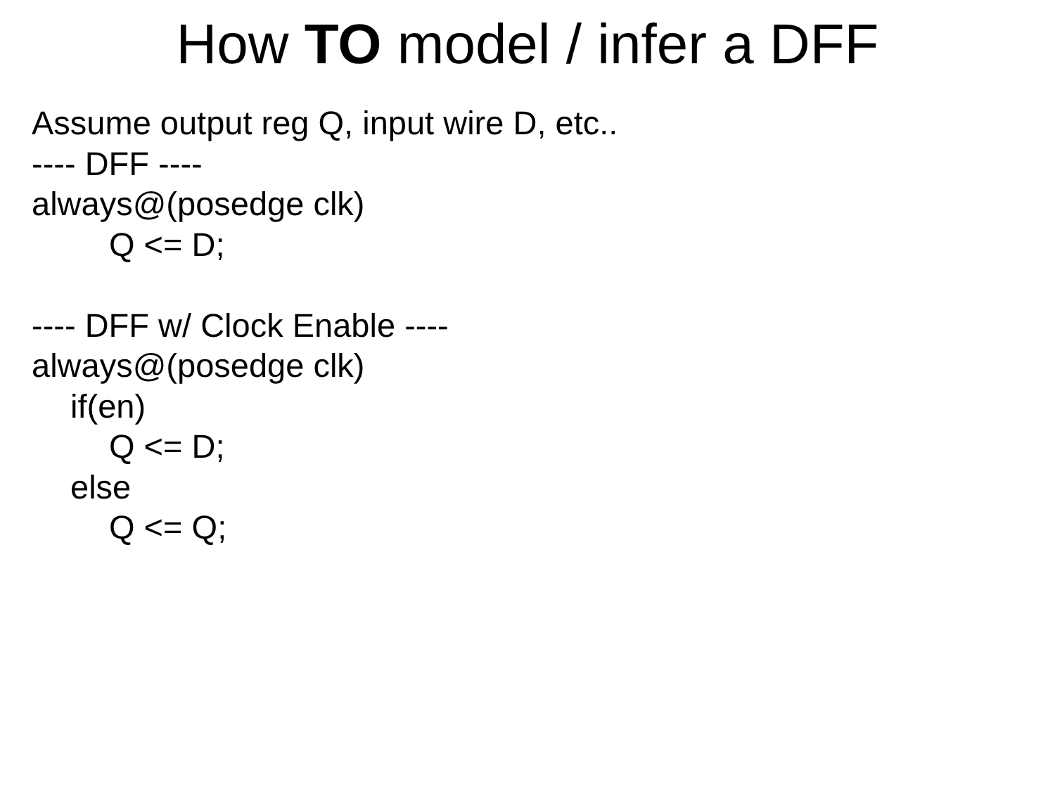How TO model / infer a DFF
Assume output reg Q, input wire D, etc..
---- DFF ----
always@(posedge clk)
Q <= D;
---- DFF w/ Clock Enable ----
always@(posedge clk)
if(en)
Q <= D;
else
Q <= Q;